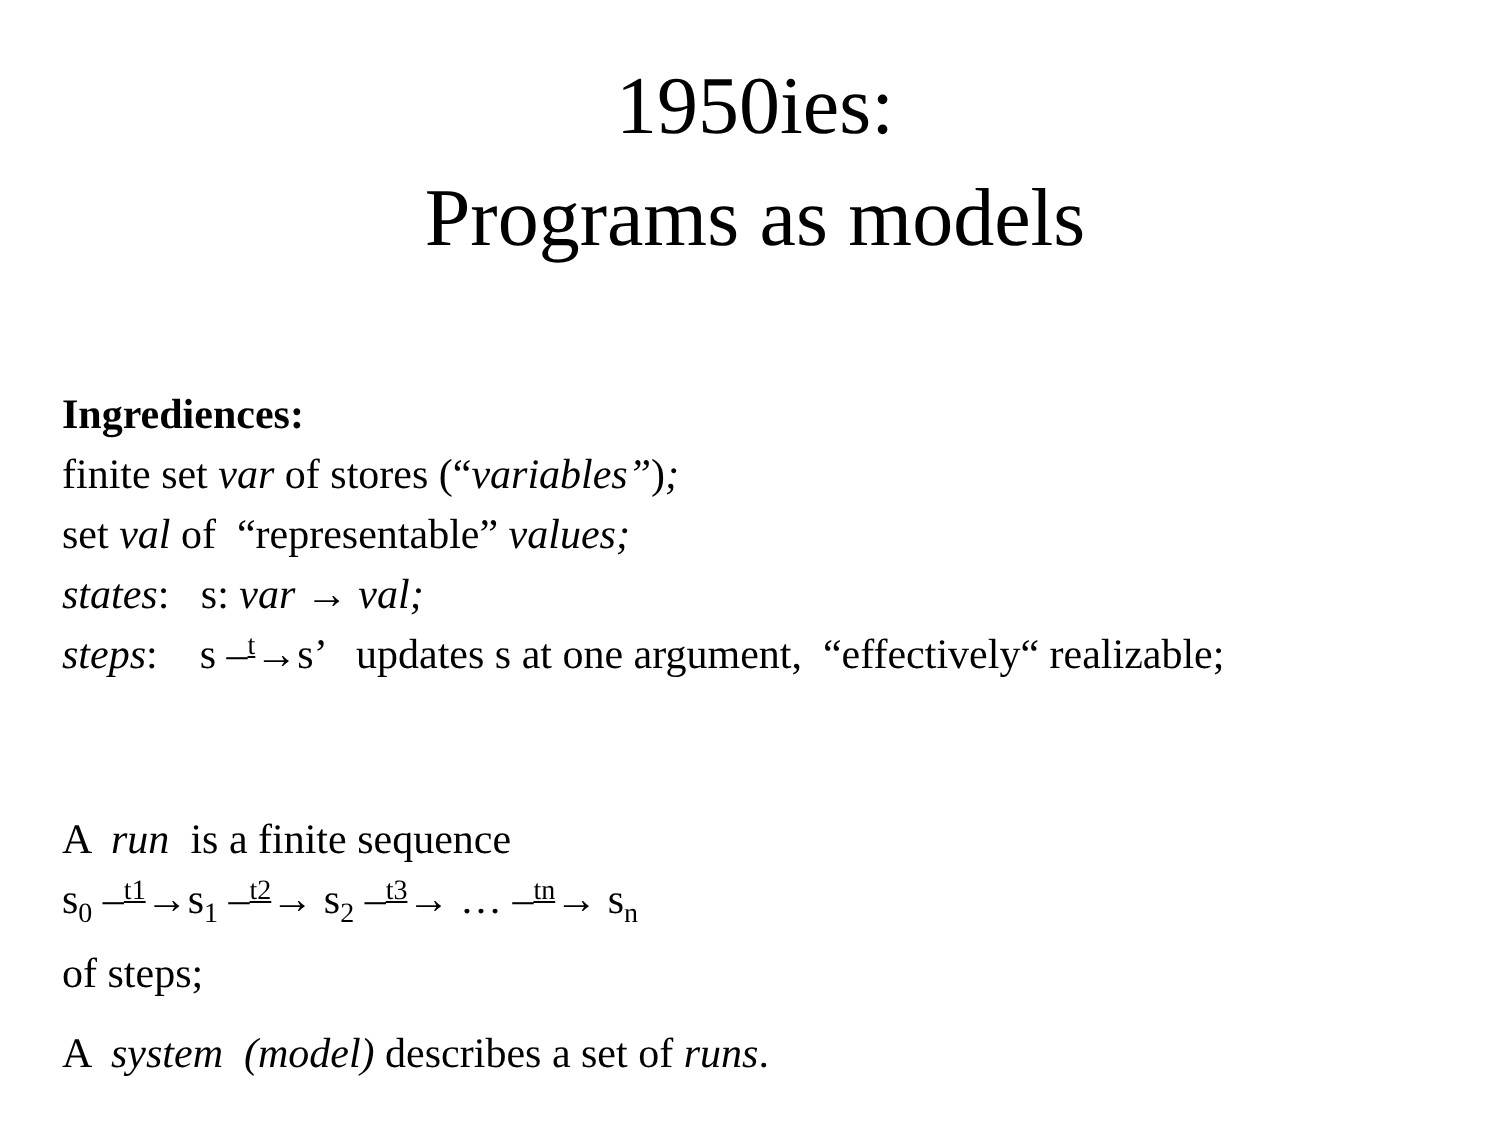1950ies:
Programs as models
Ingrediences:
finite set var of stores (“variables”);
set val of “representable” values;
states: s: var → val;
steps: s –t→s’ updates s at one argument, “effectively“ realizable;
A run is a finite sequence
s<sub>0</sub> –t1→s<sub>1</sub> –t2→ s<sub>2</sub> –t3→ … –tn→ s<sub>n</sub>
of steps;
A system (model) describes a set of runs.